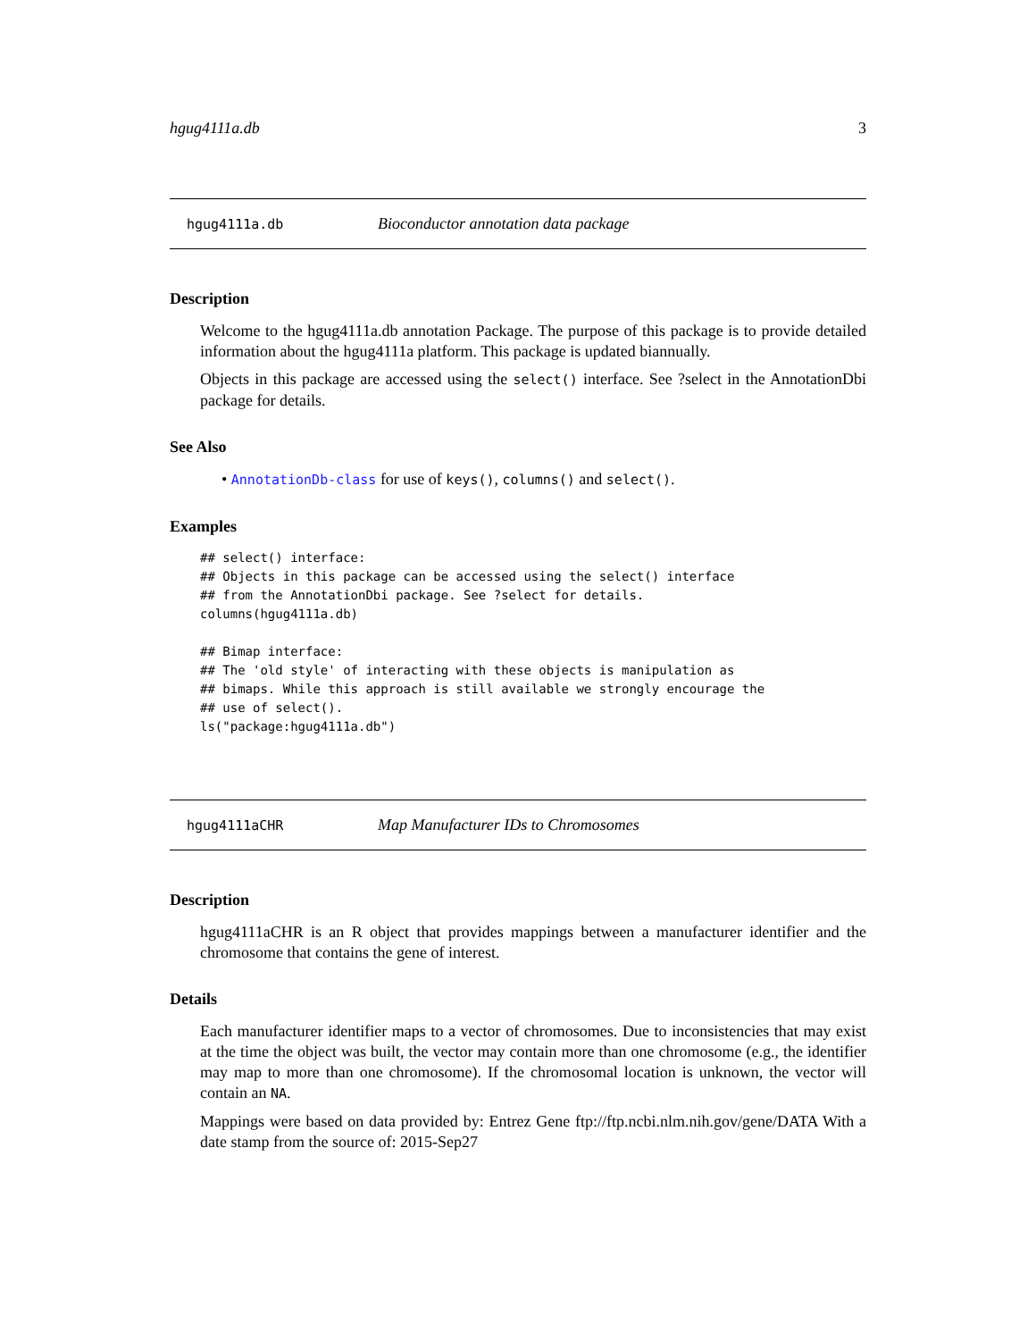hgug4111a.db 3
hgug4111a.db Bioconductor annotation data package
Description
Welcome to the hgug4111a.db annotation Package. The purpose of this package is to provide detailed information about the hgug4111a platform. This package is updated biannually.
Objects in this package are accessed using the select() interface. See ?select in the AnnotationDbi package for details.
See Also
• AnnotationDb-class for use of keys(), columns() and select().
Examples
## select() interface:
## Objects in this package can be accessed using the select() interface
## from the AnnotationDbi package. See ?select for details.
columns(hgug4111a.db)

## Bimap interface:
## The 'old style' of interacting with these objects is manipulation as
## bimaps. While this approach is still available we strongly encourage the
## use of select().
ls("package:hgug4111a.db")
hgug4111aCHR Map Manufacturer IDs to Chromosomes
Description
hgug4111aCHR is an R object that provides mappings between a manufacturer identifier and the chromosome that contains the gene of interest.
Details
Each manufacturer identifier maps to a vector of chromosomes. Due to inconsistencies that may exist at the time the object was built, the vector may contain more than one chromosome (e.g., the identifier may map to more than one chromosome). If the chromosomal location is unknown, the vector will contain an NA.
Mappings were based on data provided by: Entrez Gene ftp://ftp.ncbi.nlm.nih.gov/gene/DATA With a date stamp from the source of: 2015-Sep27